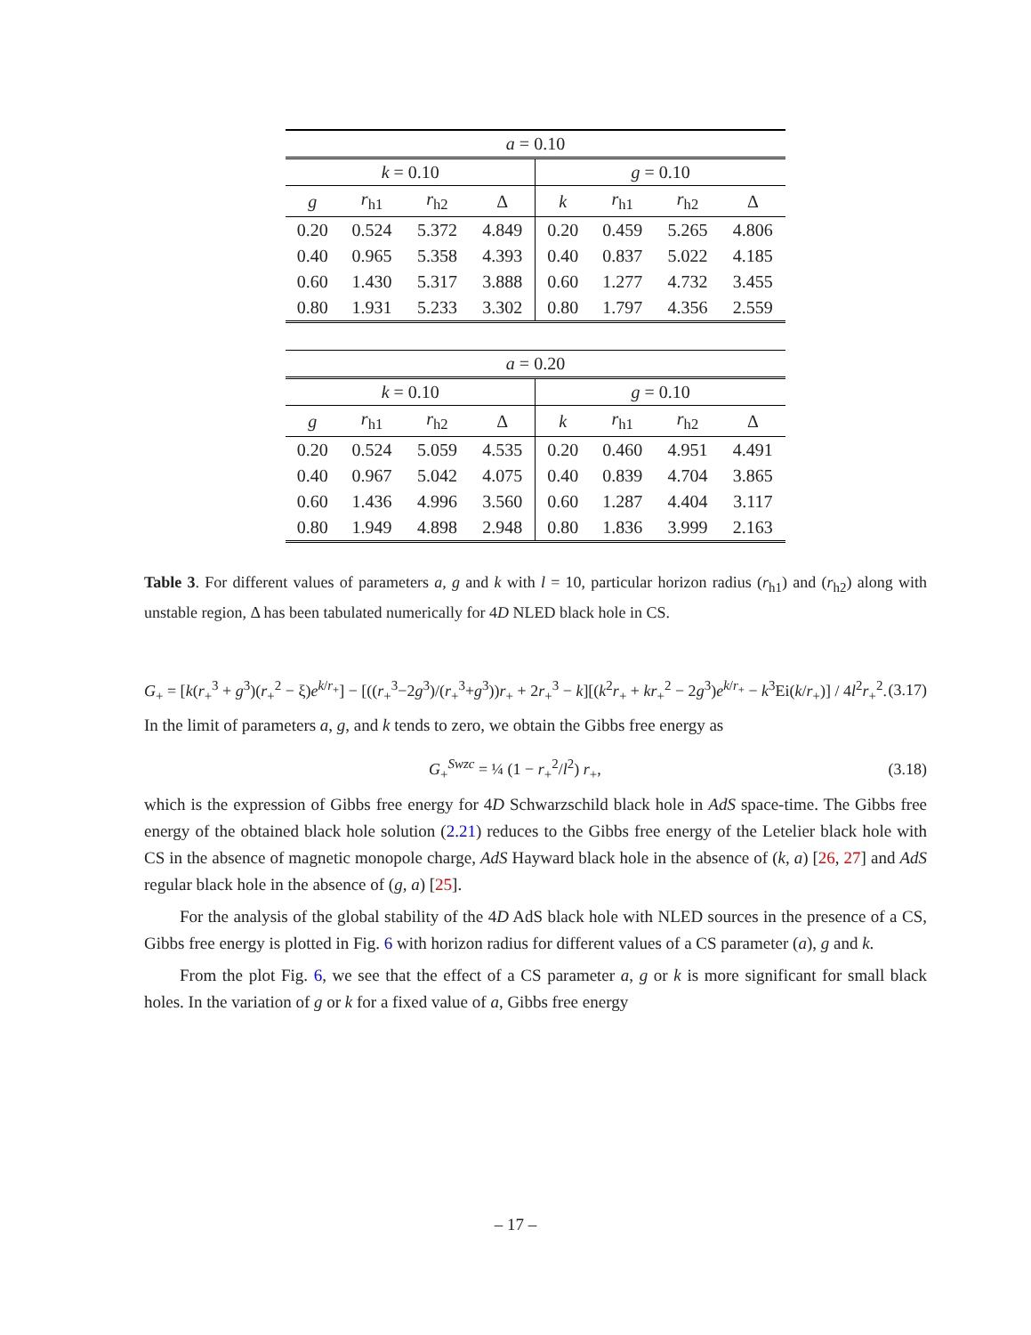| a = 0.10 | | | | | | | |
| k = 0.10 | | | | g = 0.10 | | | |
| g | r<sub>h1</sub> | r<sub>h2</sub> | Δ | k | r<sub>h1</sub> | r<sub>h2</sub> | Δ |
| 0.20 | 0.524 | 5.372 | 4.849 | 0.20 | 0.459 | 5.265 | 4.806 |
| 0.40 | 0.965 | 5.358 | 4.393 | 0.40 | 0.837 | 5.022 | 4.185 |
| 0.60 | 1.430 | 5.317 | 3.888 | 0.60 | 1.277 | 4.732 | 3.455 |
| 0.80 | 1.931 | 5.233 | 3.302 | 0.80 | 1.797 | 4.356 | 2.559 |
| a = 0.20 | | | | | | | |
| k = 0.10 | | | | g = 0.10 | | | |
| g | r<sub>h1</sub> | r<sub>h2</sub> | Δ | k | r<sub>h1</sub> | r<sub>h2</sub> | Δ |
| 0.20 | 0.524 | 5.059 | 4.535 | 0.20 | 0.460 | 4.951 | 4.491 |
| 0.40 | 0.967 | 5.042 | 4.075 | 0.40 | 0.839 | 4.704 | 3.865 |
| 0.60 | 1.436 | 4.996 | 3.560 | 0.60 | 1.287 | 4.404 | 3.117 |
| 0.80 | 1.949 | 4.898 | 2.948 | 0.80 | 1.836 | 3.999 | 2.163 |
Table 3. For different values of parameters a, g and k with l = 10, particular horizon radius (r<sub>h1</sub>) and (r<sub>h2</sub>) along with unstable region, Δ has been tabulated numerically for 4D NLED black hole in CS.
G<sub>+</sub> = [k(r<sub>+</sub><sup>3</sup> + g<sup>3</sup>)(r<sub>+</sub><sup>2</sup> − ξ)e<sup>k/r<sub>+</sub></sup>] − [((r<sub>+</sub><sup>3</sup>−2g<sup>3</sup>)/(r<sub>+</sub><sup>3</sup>+g<sup>3</sup>))r<sub>+</sub> + 2r<sub>+</sub><sup>3</sup> − k][(k<sup>2</sup>r<sub>+</sub> + kr<sub>+</sub><sup>2</sup> − 2g<sup>3</sup>)e<sup>k/r<sub>+</sub></sup> − k<sup>3</sup>Ei(k/r<sub>+</sub>)] / 4l<sup>2</sup>r<sub>+</sub><sup>2</sup>. (3.17)
In the limit of parameters a, g, and k tends to zero, we obtain the Gibbs free energy as
G<sub>+</sub><sup>Swzc</sup> = ¼ (1 − r<sub>+</sub><sup>2</sup>/l<sup>2</sup>) r<sub>+</sub>, (3.18)
which is the expression of Gibbs free energy for 4D Schwarzschild black hole in AdS space-time. The Gibbs free energy of the obtained black hole solution (2.21) reduces to the Gibbs free energy of the Letelier black hole with CS in the absence of magnetic monopole charge, AdS Hayward black hole in the absence of (k, a) [26, 27] and AdS regular black hole in the absence of (g, a) [25].
For the analysis of the global stability of the 4D AdS black hole with NLED sources in the presence of a CS, Gibbs free energy is plotted in Fig. 6 with horizon radius for different values of a CS parameter (a), g and k.
From the plot Fig. 6, we see that the effect of a CS parameter a, g or k is more significant for small black holes. In the variation of g or k for a fixed value of a, Gibbs free energy
– 17 –